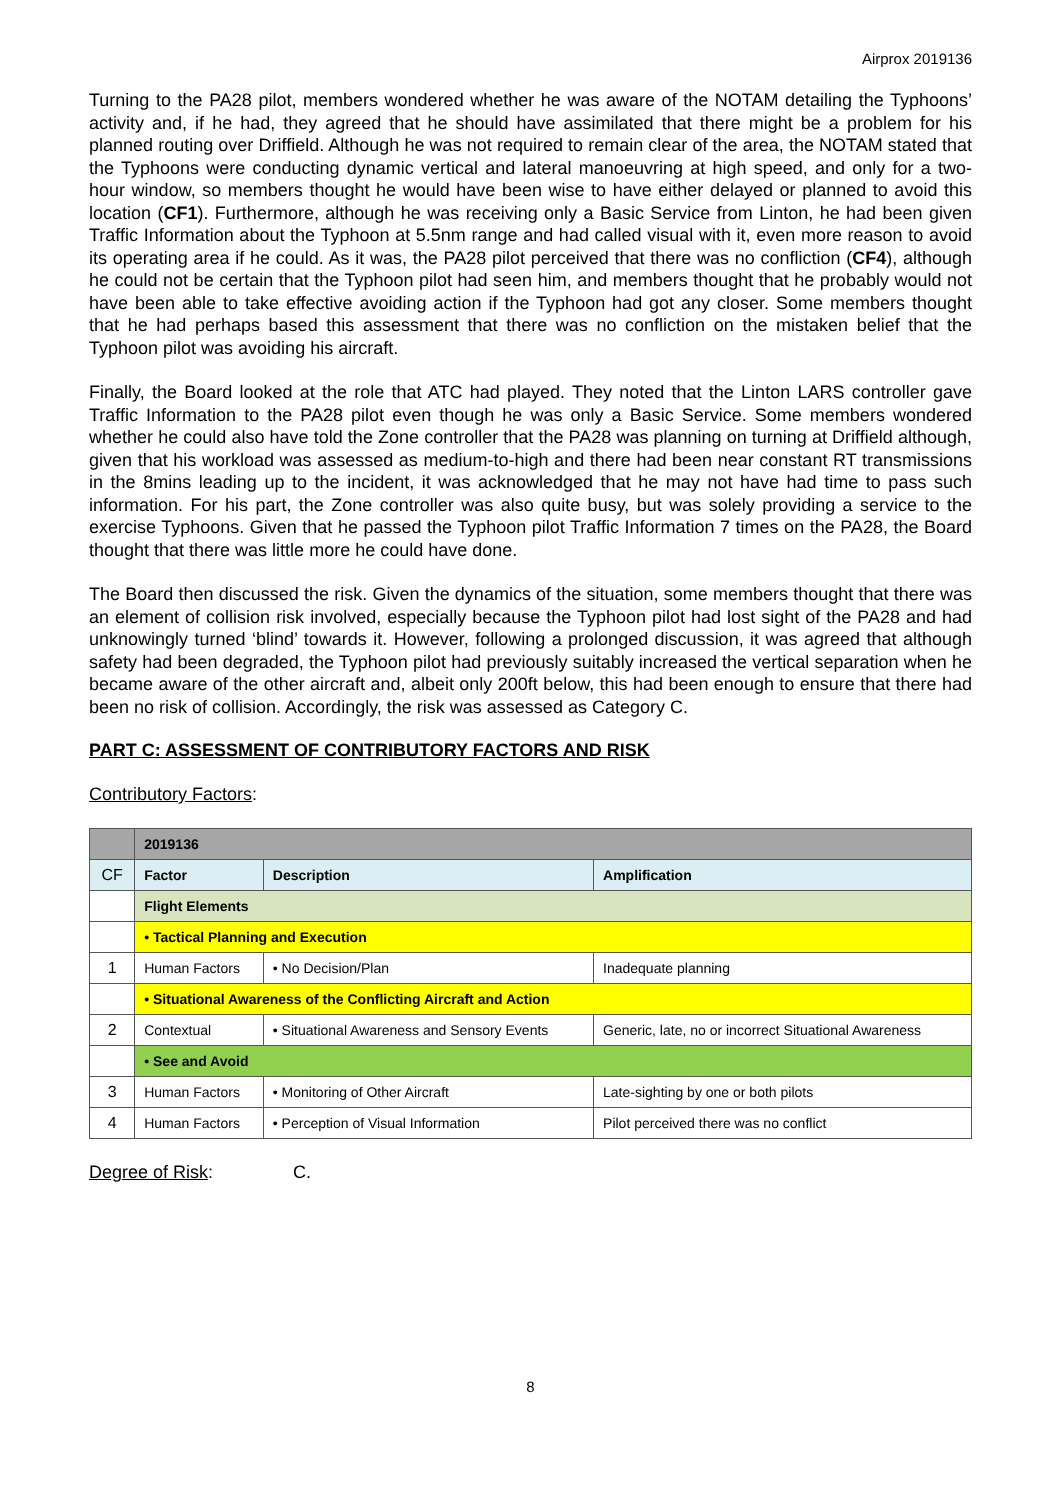Airprox 2019136
Turning to the PA28 pilot, members wondered whether he was aware of the NOTAM detailing the Typhoons’ activity and, if he had, they agreed that he should have assimilated that there might be a problem for his planned routing over Driffield. Although he was not required to remain clear of the area, the NOTAM stated that the Typhoons were conducting dynamic vertical and lateral manoeuvring at high speed, and only for a two-hour window, so members thought he would have been wise to have either delayed or planned to avoid this location (CF1). Furthermore, although he was receiving only a Basic Service from Linton, he had been given Traffic Information about the Typhoon at 5.5nm range and had called visual with it, even more reason to avoid its operating area if he could. As it was, the PA28 pilot perceived that there was no confliction (CF4), although he could not be certain that the Typhoon pilot had seen him, and members thought that he probably would not have been able to take effective avoiding action if the Typhoon had got any closer. Some members thought that he had perhaps based this assessment that there was no confliction on the mistaken belief that the Typhoon pilot was avoiding his aircraft.
Finally, the Board looked at the role that ATC had played. They noted that the Linton LARS controller gave Traffic Information to the PA28 pilot even though he was only a Basic Service. Some members wondered whether he could also have told the Zone controller that the PA28 was planning on turning at Driffield although, given that his workload was assessed as medium-to-high and there had been near constant RT transmissions in the 8mins leading up to the incident, it was acknowledged that he may not have had time to pass such information. For his part, the Zone controller was also quite busy, but was solely providing a service to the exercise Typhoons. Given that he passed the Typhoon pilot Traffic Information 7 times on the PA28, the Board thought that there was little more he could have done.
The Board then discussed the risk. Given the dynamics of the situation, some members thought that there was an element of collision risk involved, especially because the Typhoon pilot had lost sight of the PA28 and had unknowingly turned ‘blind’ towards it. However, following a prolonged discussion, it was agreed that although safety had been degraded, the Typhoon pilot had previously suitably increased the vertical separation when he became aware of the other aircraft and, albeit only 200ft below, this had been enough to ensure that there had been no risk of collision. Accordingly, the risk was assessed as Category C.
PART C: ASSESSMENT OF CONTRIBUTORY FACTORS AND RISK
Contributory Factors:
| | 2019136 | | |
| CF | Factor | Description | Amplification |
| | Flight Elements | | |
| | • Tactical Planning and Execution | | |
| 1 | Human Factors | • No Decision/Plan | Inadequate planning |
| | • Situational Awareness of the Conflicting Aircraft and Action | | |
| 2 | Contextual | • Situational Awareness and Sensory Events | Generic, late, no or incorrect Situational Awareness |
| | • See and Avoid | | |
| 3 | Human Factors | • Monitoring of Other Aircraft | Late-sighting by one or both pilots |
| 4 | Human Factors | • Perception of Visual Information | Pilot perceived there was no conflict |
Degree of Risk: C.
8